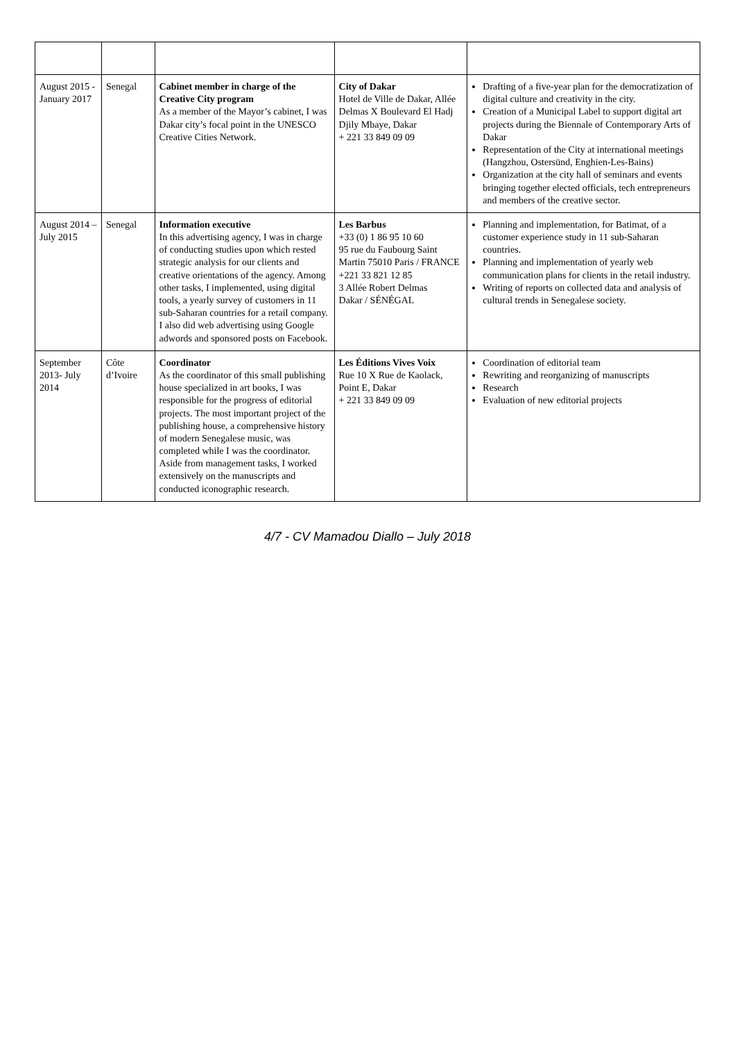| August 2015 - January 2017 | Senegal | Cabinet member in charge of the Creative City program As a member of the Mayor’s cabinet, I was Dakar city’s focal point in the UNESCO Creative Cities Network. | City of Dakar Hotel de Ville de Dakar, Allée Delmas X Boulevard El Hadj Djily Mbaye, Dakar + 221 33 849 09 09 | Drafting of a five-year plan for the democratization of digital culture and creativity in the city. Creation of a Municipal Label to support digital art projects during the Biennale of Contemporary Arts of Dakar Representation of the City at international meetings (Hangzhou, Ostersünd, Enghien-Les-Bains) Organization at the city hall of seminars and events bringing together elected officials, tech entrepreneurs and members of the creative sector. |
| August 2014 – July 2015 | Senegal | Information executive In this advertising agency, I was in charge of conducting studies upon which rested strategic analysis for our clients and creative orientations of the agency. Among other tasks, I implemented, using digital tools, a yearly survey of customers in 11 sub-Saharan countries for a retail company. I also did web advertising using Google adwords and sponsored posts on Facebook. | Les Barbus +33 (0) 1 86 95 10 60 95 rue du Faubourg Saint Martin 75010 Paris / FRANCE +221 33 821 12 85 3 Allée Robert Delmas Dakar / SÉNÉGAL | Planning and implementation, for Batimat, of a customer experience study in 11 sub-Saharan countries. Planning and implementation of yearly web communication plans for clients in the retail industry. Writing of reports on collected data and analysis of cultural trends in Senegalese society. |
| September 2013- July 2014 | Côte d’Ivoire | Coordinator As the coordinator of this small publishing house specialized in art books, I was responsible for the progress of editorial projects. The most important project of the publishing house, a comprehensive history of modern Senegalese music, was completed while I was the coordinator. Aside from management tasks, I worked extensively on the manuscripts and conducted iconographic research. | Les Éditions Vives Voix Rue 10 X Rue de Kaolack, Point E, Dakar + 221 33 849 09 09 | Coordination of editorial team Rewriting and reorganizing of manuscripts Research Evaluation of new editorial projects |
4/7 - CV Mamadou Diallo – July 2018